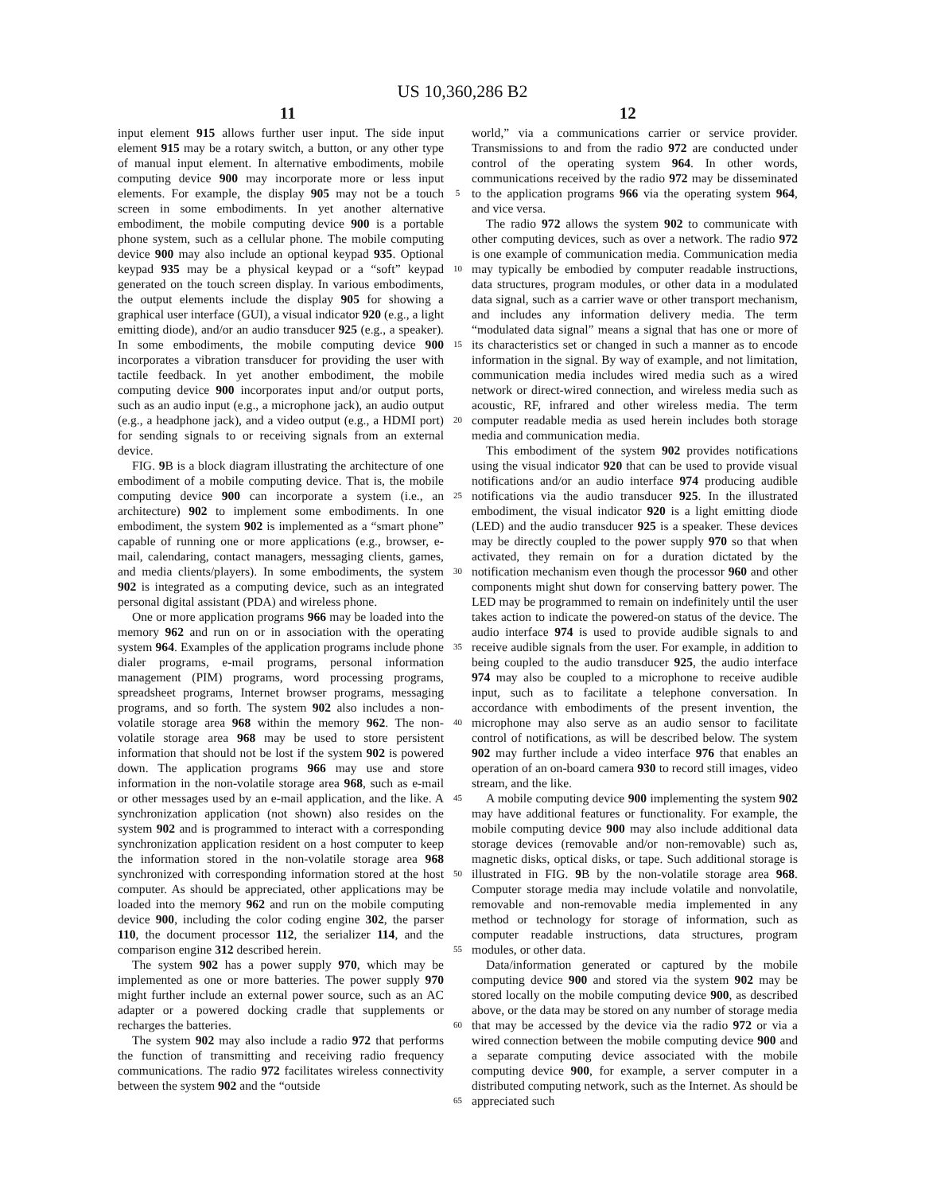US 10,360,286 B2
11 12
input element 915 allows further user input. The side input element 915 may be a rotary switch, a button, or any other type of manual input element. In alternative embodiments, mobile computing device 900 may incorporate more or less input elements. For example, the display 905 may not be a touch screen in some embodiments. In yet another alternative embodiment, the mobile computing device 900 is a portable phone system, such as a cellular phone. The mobile computing device 900 may also include an optional keypad 935. Optional keypad 935 may be a physical keypad or a “soft” keypad generated on the touch screen display. In various embodiments, the output elements include the display 905 for showing a graphical user interface (GUI), a visual indicator 920 (e.g., a light emitting diode), and/or an audio transducer 925 (e.g., a speaker). In some embodiments, the mobile computing device 900 incorporates a vibration transducer for providing the user with tactile feedback. In yet another embodiment, the mobile computing device 900 incorporates input and/or output ports, such as an audio input (e.g., a microphone jack), an audio output (e.g., a headphone jack), and a video output (e.g., a HDMI port) for sending signals to or receiving signals from an external device.
FIG. 9 B is a block diagram illustrating the architecture of one embodiment of a mobile computing device. That is, the mobile computing device 900 can incorporate a system (i.e., an architecture) 902 to implement some embodiments. In one embodiment, the system 902 is implemented as a “smart phone” capable of running one or more applications (e.g., browser, e-mail, calendaring, contact managers, messaging clients, games, and media clients/players). In some embodiments, the system 902 is integrated as a computing device, such as an integrated personal digital assistant (PDA) and wireless phone.
One or more application programs 966 may be loaded into the memory 962 and run on or in association with the operating system 964. Examples of the application programs include phone dialer programs, e-mail programs, personal information management (PIM) programs, word processing programs, spreadsheet programs, Internet browser programs, messaging programs, and so forth. The system 902 also includes a non-volatile storage area 968 within the memory 962. The non-volatile storage area 968 may be used to store persistent information that should not be lost if the system 902 is powered down. The application programs 966 may use and store information in the non-volatile storage area 968, such as e-mail or other messages used by an e-mail application, and the like. A synchronization application (not shown) also resides on the system 902 and is programmed to interact with a corresponding synchronization application resident on a host computer to keep the information stored in the non-volatile storage area 968 synchronized with corresponding information stored at the host computer. As should be appreciated, other applications may be loaded into the memory 962 and run on the mobile computing device 900, including the color coding engine 302, the parser 110, the document processor 112, the serializer 114, and the comparison engine 312 described herein.
The system 902 has a power supply 970, which may be implemented as one or more batteries. The power supply 970 might further include an external power source, such as an AC adapter or a powered docking cradle that supplements or recharges the batteries.
The system 902 may also include a radio 972 that performs the function of transmitting and receiving radio frequency communications. The radio 972 facilitates wireless connectivity between the system 902 and the “outside
5
10
15
20
25
30
35
40
45
50
55
60
65
world,” via a communications carrier or service provider. Transmissions to and from the radio 972 are conducted under control of the operating system 964. In other words, communications received by the radio 972 may be disseminated to the application programs 966 via the operating system 964, and vice versa.
The radio 972 allows the system 902 to communicate with other computing devices, such as over a network. The radio 972 is one example of communication media. Communication media may typically be embodied by computer readable instructions, data structures, program modules, or other data in a modulated data signal, such as a carrier wave or other transport mechanism, and includes any information delivery media. The term “modulated data signal” means a signal that has one or more of its characteristics set or changed in such a manner as to encode information in the signal. By way of example, and not limitation, communication media includes wired media such as a wired network or direct-wired connection, and wireless media such as acoustic, RF, infrared and other wireless media. The term computer readable media as used herein includes both storage media and communication media.
This embodiment of the system 902 provides notifications using the visual indicator 920 that can be used to provide visual notifications and/or an audio interface 974 producing audible notifications via the audio transducer 925. In the illustrated embodiment, the visual indicator 920 is a light emitting diode (LED) and the audio transducer 925 is a speaker. These devices may be directly coupled to the power supply 970 so that when activated, they remain on for a duration dictated by the notification mechanism even though the processor 960 and other components might shut down for conserving battery power. The LED may be programmed to remain on indefinitely until the user takes action to indicate the powered-on status of the device. The audio interface 974 is used to provide audible signals to and receive audible signals from the user. For example, in addition to being coupled to the audio transducer 925, the audio interface 974 may also be coupled to a microphone to receive audible input, such as to facilitate a telephone conversation. In accordance with embodiments of the present invention, the microphone may also serve as an audio sensor to facilitate control of notifications, as will be described below. The system 902 may further include a video interface 976 that enables an operation of an on-board camera 930 to record still images, video stream, and the like.
A mobile computing device 900 implementing the system 902 may have additional features or functionality. For example, the mobile computing device 900 may also include additional data storage devices (removable and/or non-removable) such as, magnetic disks, optical disks, or tape. Such additional storage is illustrated in FIG. 9 B by the non-volatile storage area 968. Computer storage media may include volatile and nonvolatile, removable and non-removable media implemented in any method or technology for storage of information, such as computer readable instructions, data structures, program modules, or other data.
Data/information generated or captured by the mobile computing device 900 and stored via the system 902 may be stored locally on the mobile computing device 900, as described above, or the data may be stored on any number of storage media that may be accessed by the device via the radio 972 or via a wired connection between the mobile computing device 900 and a separate computing device associated with the mobile computing device 900, for example, a server computer in a distributed computing network, such as the Internet. As should be appreciated such